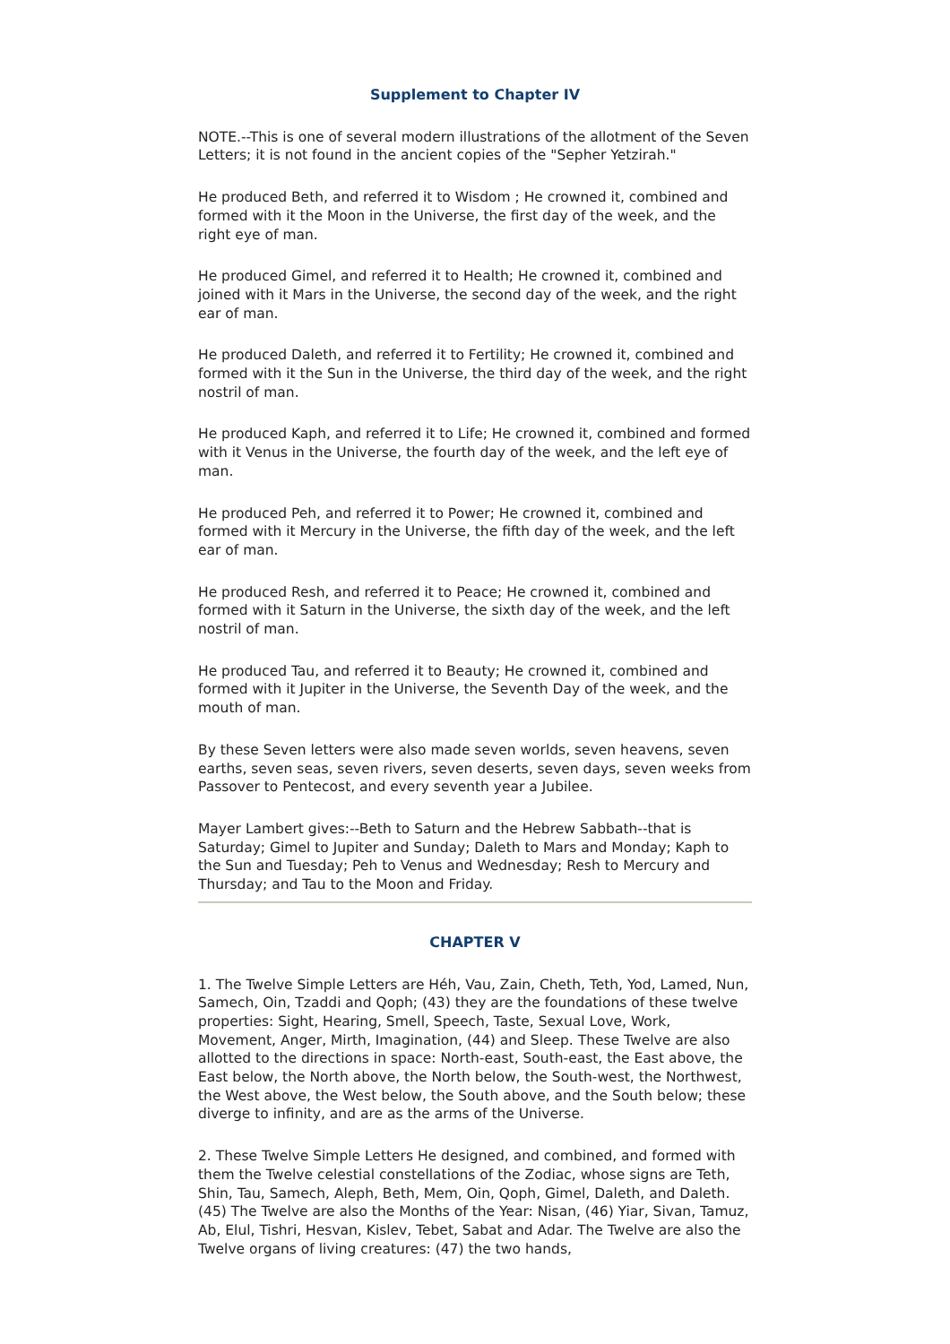Supplement to Chapter IV
NOTE.--This is one of several modern illustrations of the allotment of the Seven Letters; it is not found in the ancient copies of the "Sepher Yetzirah."
He produced Beth, and referred it to Wisdom ; He crowned it, combined and formed with it the Moon in the Universe, the first day of the week, and the right eye of man.
He produced Gimel, and referred it to Health; He crowned it, combined and joined with it Mars in the Universe, the second day of the week, and the right ear of man.
He produced Daleth, and referred it to Fertility; He crowned it, combined and formed with it the Sun in the Universe, the third day of the week, and the right nostril of man.
He produced Kaph, and referred it to Life; He crowned it, combined and formed with it Venus in the Universe, the fourth day of the week, and the left eye of man.
He produced Peh, and referred it to Power; He crowned it, combined and formed with it Mercury in the Universe, the fifth day of the week, and the left ear of man.
He produced Resh, and referred it to Peace; He crowned it, combined and formed with it Saturn in the Universe, the sixth day of the week, and the left nostril of man.
He produced Tau, and referred it to Beauty; He crowned it, combined and formed with it Jupiter in the Universe, the Seventh Day of the week, and the mouth of man.
By these Seven letters were also made seven worlds, seven heavens, seven earths, seven seas, seven rivers, seven deserts, seven days, seven weeks from Passover to Pentecost, and every seventh year a Jubilee.
Mayer Lambert gives:--Beth to Saturn and the Hebrew Sabbath--that is Saturday; Gimel to Jupiter and Sunday; Daleth to Mars and Monday; Kaph to the Sun and Tuesday; Peh to Venus and Wednesday; Resh to Mercury and Thursday; and Tau to the Moon and Friday.
CHAPTER V
1. The Twelve Simple Letters are Héh, Vau, Zain, Cheth, Teth, Yod, Lamed, Nun, Samech, Oin, Tzaddi and Qoph; (43) they are the foundations of these twelve properties: Sight, Hearing, Smell, Speech, Taste, Sexual Love, Work, Movement, Anger, Mirth, Imagination, (44) and Sleep. These Twelve are also allotted to the directions in space: North-east, South-east, the East above, the East below, the North above, the North below, the South-west, the Northwest, the West above, the West below, the South above, and the South below; these diverge to infinity, and are as the arms of the Universe.
2. These Twelve Simple Letters He designed, and combined, and formed with them the Twelve celestial constellations of the Zodiac, whose signs are Teth, Shin, Tau, Samech, Aleph, Beth, Mem, Oin, Qoph, Gimel, Daleth, and Daleth. (45) The Twelve are also the Months of the Year: Nisan, (46) Yiar, Sivan, Tamuz, Ab, Elul, Tishri, Hesvan, Kislev, Tebet, Sabat and Adar. The Twelve are also the Twelve organs of living creatures: (47) the two hands,